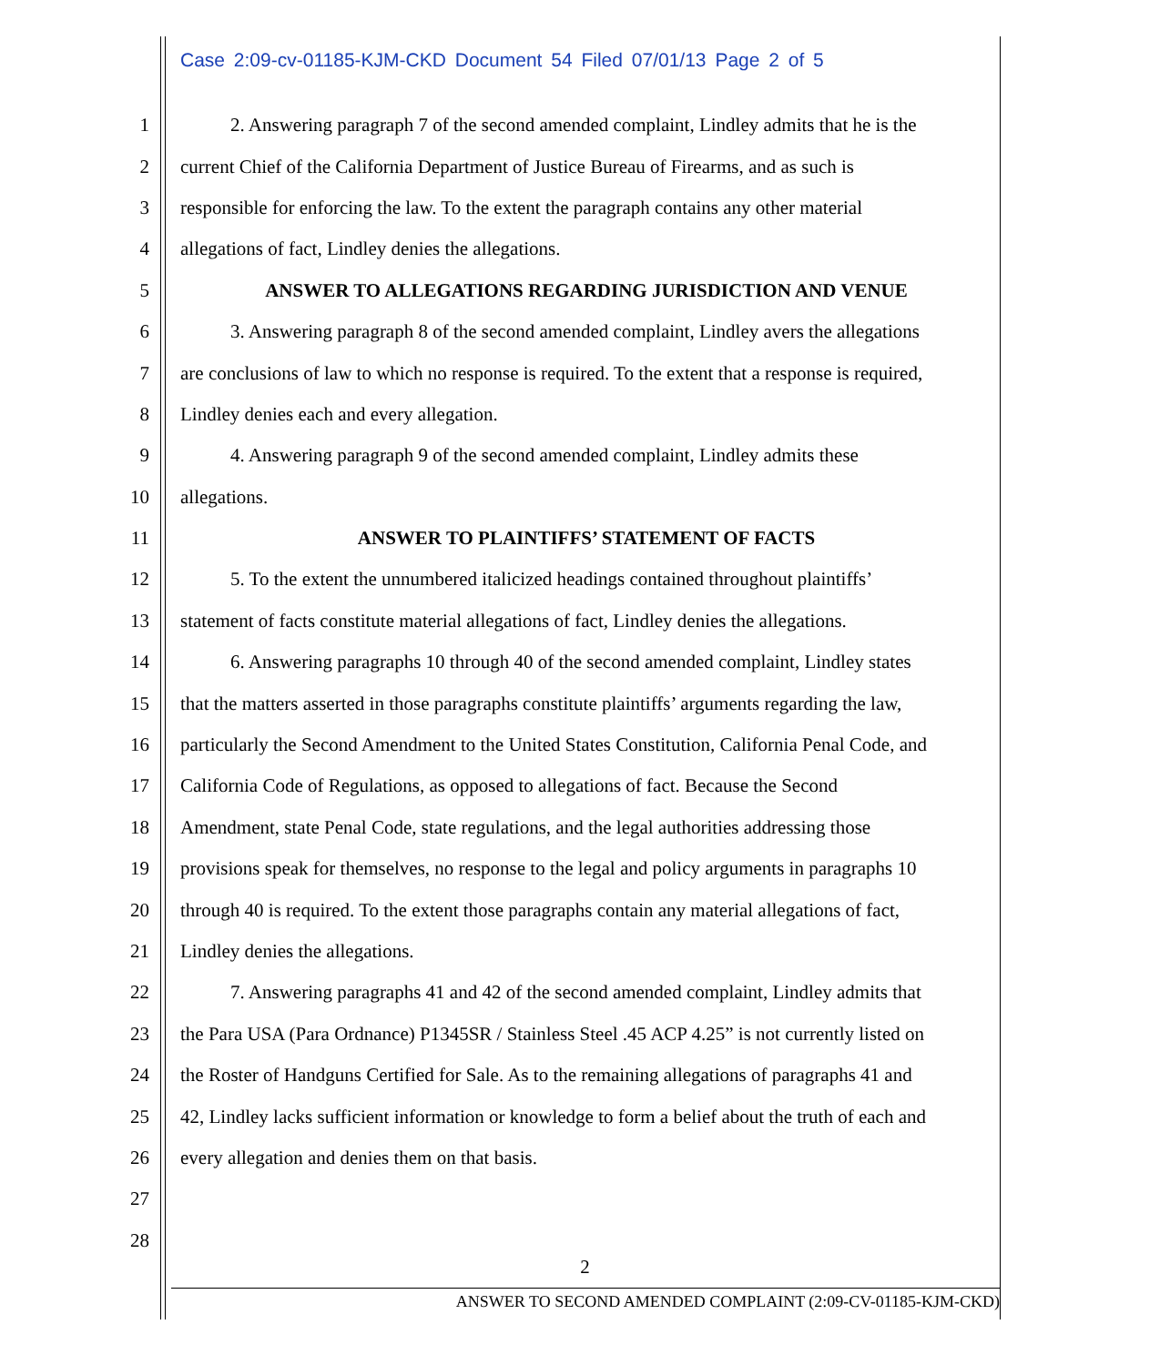Case 2:09-cv-01185-KJM-CKD Document 54 Filed 07/01/13 Page 2 of 5
1 2. Answering paragraph 7 of the second amended complaint, Lindley admits that he is the
2 current Chief of the California Department of Justice Bureau of Firearms, and as such is
3 responsible for enforcing the law. To the extent the paragraph contains any other material
4 allegations of fact, Lindley denies the allegations.
5 ANSWER TO ALLEGATIONS REGARDING JURISDICTION AND VENUE
6 3. Answering paragraph 8 of the second amended complaint, Lindley avers the allegations
7 are conclusions of law to which no response is required. To the extent that a response is required,
8 Lindley denies each and every allegation.
9 4. Answering paragraph 9 of the second amended complaint, Lindley admits these
10 allegations.
11 ANSWER TO PLAINTIFFS’ STATEMENT OF FACTS
12 5. To the extent the unnumbered italicized headings contained throughout plaintiffs’
13 statement of facts constitute material allegations of fact, Lindley denies the allegations.
14 6. Answering paragraphs 10 through 40 of the second amended complaint, Lindley states
15 that the matters asserted in those paragraphs constitute plaintiffs’ arguments regarding the law,
16 particularly the Second Amendment to the United States Constitution, California Penal Code, and
17 California Code of Regulations, as opposed to allegations of fact. Because the Second
18 Amendment, state Penal Code, state regulations, and the legal authorities addressing those
19 provisions speak for themselves, no response to the legal and policy arguments in paragraphs 10
20 through 40 is required. To the extent those paragraphs contain any material allegations of fact,
21 Lindley denies the allegations.
22 7. Answering paragraphs 41 and 42 of the second amended complaint, Lindley admits that
23 the Para USA (Para Ordnance) P1345SR / Stainless Steel .45 ACP 4.25” is not currently listed on
24 the Roster of Handguns Certified for Sale. As to the remaining allegations of paragraphs 41 and
25 42, Lindley lacks sufficient information or knowledge to form a belief about the truth of each and
26 every allegation and denies them on that basis.
27
28
2
ANSWER TO SECOND AMENDED COMPLAINT (2:09-CV-01185-KJM-CKD)